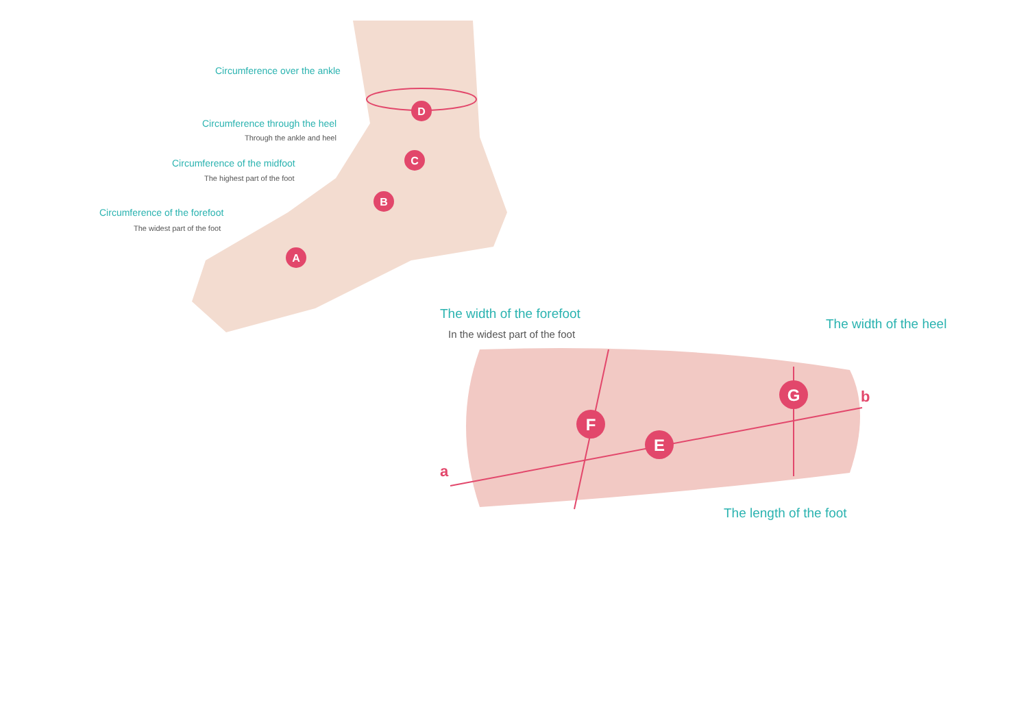D
C
B
A
F
E
G
a
b
Circumference over the ankle
Circumference through the heel
Through the ankle and heel
Circumference of the midfoot
The highest part of the foot
Circumference of the forefoot
The widest part of the foot
The width of the forefoot
In the widest part of the foot
The width of the heel
The length of the foot